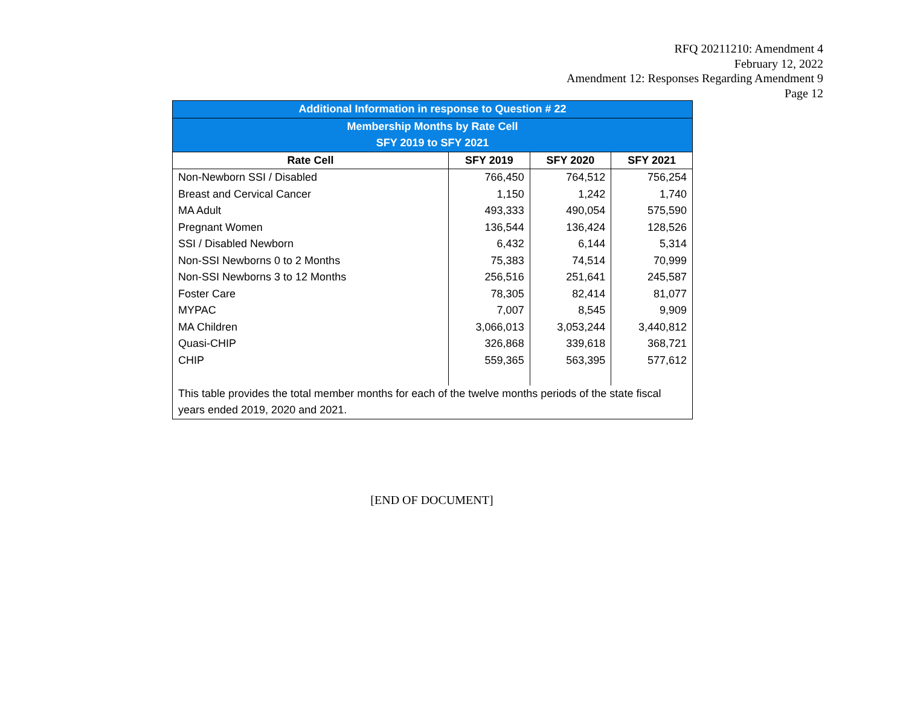RFQ 20211210: Amendment 4
February 12, 2022
Amendment 12: Responses Regarding Amendment 9
Page 12
| Additional Information in response to Question # 22 | | | |
| --- | --- | --- | --- |
| Membership Months by Rate Cell | | | |
| SFY 2019 to SFY 2021 | | | |
| Rate Cell | SFY 2019 | SFY 2020 | SFY 2021 |
| Non-Newborn SSI / Disabled | 766,450 | 764,512 | 756,254 |
| Breast and Cervical Cancer | 1,150 | 1,242 | 1,740 |
| MA Adult | 493,333 | 490,054 | 575,590 |
| Pregnant Women | 136,544 | 136,424 | 128,526 |
| SSI / Disabled Newborn | 6,432 | 6,144 | 5,314 |
| Non-SSI Newborns 0 to 2 Months | 75,383 | 74,514 | 70,999 |
| Non-SSI Newborns 3 to 12 Months | 256,516 | 251,641 | 245,587 |
| Foster Care | 78,305 | 82,414 | 81,077 |
| MYPAC | 7,007 | 8,545 | 9,909 |
| MA Children | 3,066,013 | 3,053,244 | 3,440,812 |
| Quasi-CHIP | 326,868 | 339,618 | 368,721 |
| CHIP | 559,365 | 563,395 | 577,612 |
| This table provides the total member months for each of the twelve months periods of the state fiscal years ended 2019, 2020 and 2021. | | | |
[END OF DOCUMENT]